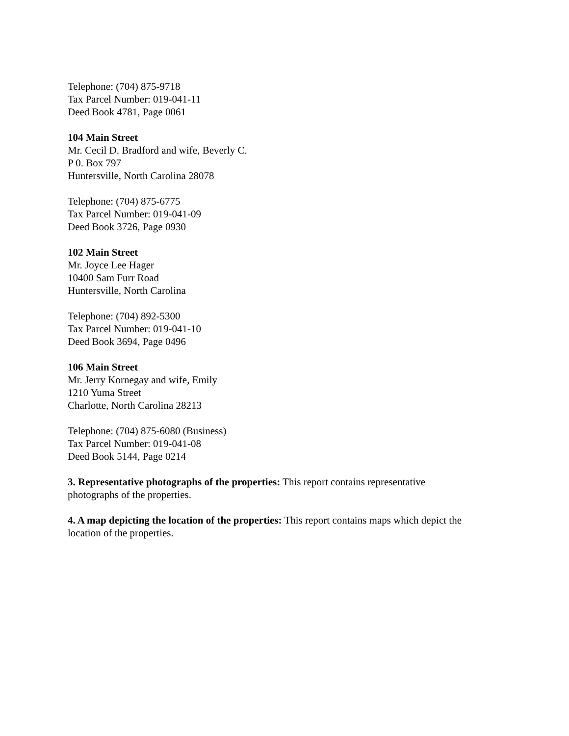Telephone: (704) 875-9718
Tax Parcel Number: 019-041-11
Deed Book 4781, Page 0061
104 Main Street
Mr. Cecil D. Bradford and wife, Beverly C.
P 0. Box 797
Huntersville, North Carolina 28078
Telephone: (704) 875-6775
Tax Parcel Number: 019-041-09
Deed Book 3726, Page 0930
102 Main Street
Mr. Joyce Lee Hager
10400 Sam Furr Road
Huntersville, North Carolina
Telephone: (704) 892-5300
Tax Parcel Number: 019-041-10
Deed Book 3694, Page 0496
106 Main Street
Mr. Jerry Kornegay and wife, Emily
1210 Yuma Street
Charlotte, North Carolina 28213
Telephone: (704) 875-6080 (Business)
Tax Parcel Number: 019-041-08
Deed Book 5144, Page 0214
3. Representative photographs of the properties: This report contains representative
photographs of the properties.
4. A map depicting the location of the properties: This report contains maps which depict the
location of the properties.